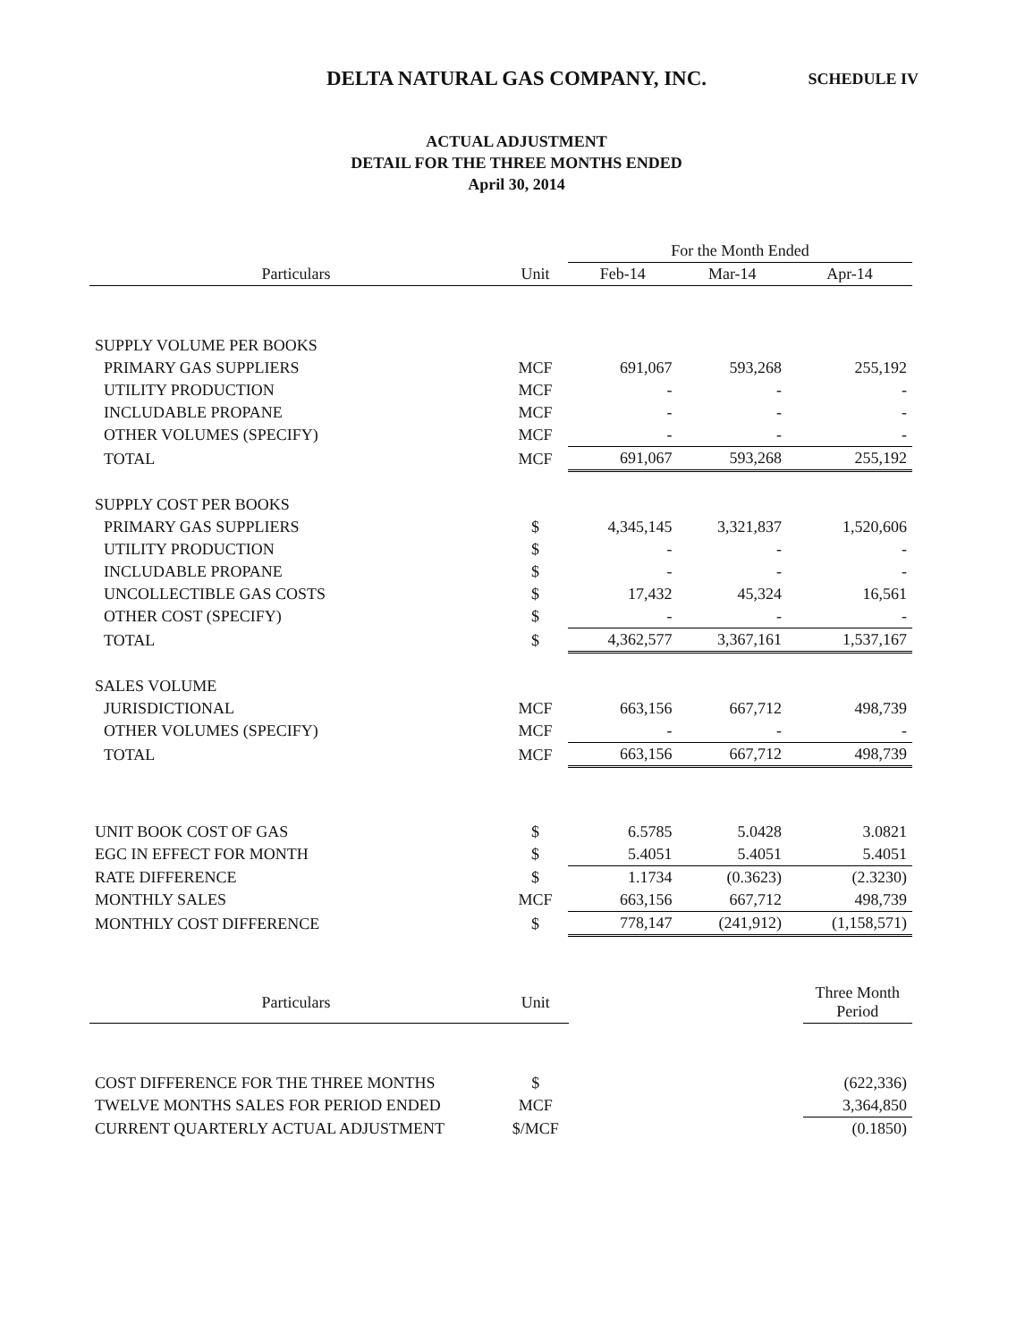DELTA NATURAL GAS COMPANY, INC. SCHEDULE IV
ACTUAL ADJUSTMENT
DETAIL FOR THE THREE MONTHS ENDED
April 30, 2014
| | | For the Month Ended | | |
| --- | --- | --- | --- | --- |
| Particulars | Unit | Feb-14 | Mar-14 | Apr-14 |
| SUPPLY VOLUME PER BOOKS | | | | |
| PRIMARY GAS SUPPLIERS | MCF | 691,067 | 593,268 | 255,192 |
| UTILITY PRODUCTION | MCF | - | - | - |
| INCLUDABLE PROPANE | MCF | - | - | - |
| OTHER VOLUMES (SPECIFY) | MCF | - | - | - |
| TOTAL | MCF | 691,067 | 593,268 | 255,192 |
| SUPPLY COST PER BOOKS | | | | |
| PRIMARY GAS SUPPLIERS | $ | 4,345,145 | 3,321,837 | 1,520,606 |
| UTILITY PRODUCTION | $ | - | - | - |
| INCLUDABLE PROPANE | $ | - | - | - |
| UNCOLLECTIBLE GAS COSTS | $ | 17,432 | 45,324 | 16,561 |
| OTHER COST (SPECIFY) | $ | - | - | - |
| TOTAL | $ | 4,362,577 | 3,367,161 | 1,537,167 |
| SALES VOLUME | | | | |
| JURISDICTIONAL | MCF | 663,156 | 667,712 | 498,739 |
| OTHER VOLUMES (SPECIFY) | MCF | - | - | - |
| TOTAL | MCF | 663,156 | 667,712 | 498,739 |
| UNIT BOOK COST OF GAS | $ | 6.5785 | 5.0428 | 3.0821 |
| EGC IN EFFECT FOR MONTH | $ | 5.4051 | 5.4051 | 5.4051 |
| RATE DIFFERENCE | $ | 1.1734 | (0.3623) | (2.3230) |
| MONTHLY SALES | MCF | 663,156 | 667,712 | 498,739 |
| MONTHLY COST DIFFERENCE | $ | 778,147 | (241,912) | (1,158,571) |
| Particulars | Unit | | Three Month Period |
| --- | --- | --- | --- |
| COST DIFFERENCE FOR THE THREE MONTHS | $ | | (622,336) |
| TWELVE MONTHS SALES FOR PERIOD ENDED | MCF | | 3,364,850 |
| CURRENT QUARTERLY ACTUAL ADJUSTMENT | $/MCF | | (0.1850) |